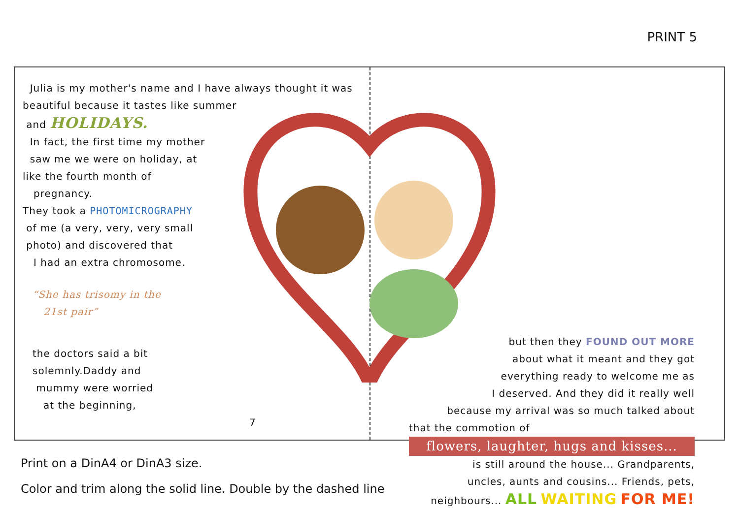PRINT 5
Julia is my mother's name and I have always thought it was beautiful because it tastes like summer
and HOLIDAYS.
In fact, the first time my mother
saw me we were on holiday, at
like the fourth month of
pregnancy.
They took a PHOTOMICROGRAPHY
of me (a very, very, very small
photo) and discovered that
I had an extra chromosome.
“She has trisomy in the
21st pair”
the doctors said a bit
solemnly.Daddy and
mummy were worried
at the beginning,
7
but then they FOUND OUT MORE
about what it meant and they got
everything ready to welcome me as
I deserved. And they did it really well
because my arrival was so much talked about
that the commotion of
flowers, laughter, hugs and kisses...
is still around the house... Grandparents,
uncles, aunts and cousins... Friends, pets,
neighbours... ALL WAITING FOR ME!
Print on a DinA4 or DinA3 size.
Color and trim along the solid line. Double by the dashed line